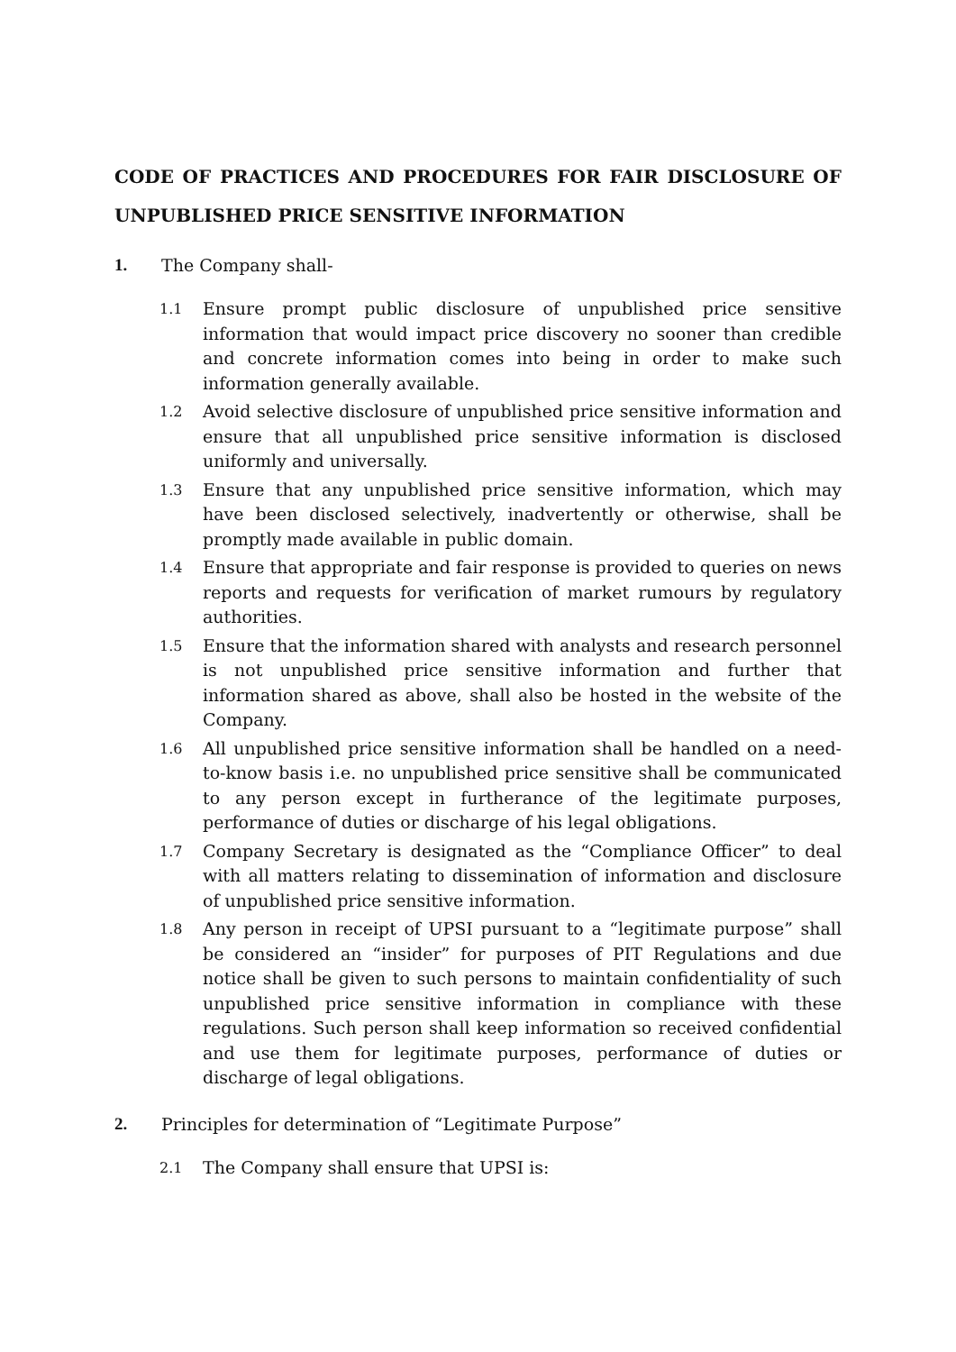CODE OF PRACTICES AND PROCEDURES FOR FAIR DISCLOSURE OF UNPUBLISHED PRICE SENSITIVE INFORMATION
1. The Company shall-
1.1 Ensure prompt public disclosure of unpublished price sensitive information that would impact price discovery no sooner than credible and concrete information comes into being in order to make such information generally available.
1.2 Avoid selective disclosure of unpublished price sensitive information and ensure that all unpublished price sensitive information is disclosed uniformly and universally.
1.3 Ensure that any unpublished price sensitive information, which may have been disclosed selectively, inadvertently or otherwise, shall be promptly made available in public domain.
1.4 Ensure that appropriate and fair response is provided to queries on news reports and requests for verification of market rumours by regulatory authorities.
1.5 Ensure that the information shared with analysts and research personnel is not unpublished price sensitive information and further that information shared as above, shall also be hosted in the website of the Company.
1.6 All unpublished price sensitive information shall be handled on a need-to-know basis i.e. no unpublished price sensitive shall be communicated to any person except in furtherance of the legitimate purposes, performance of duties or discharge of his legal obligations.
1.7 Company Secretary is designated as the “Compliance Officer” to deal with all matters relating to dissemination of information and disclosure of unpublished price sensitive information.
1.8 Any person in receipt of UPSI pursuant to a “legitimate purpose” shall be considered an “insider” for purposes of PIT Regulations and due notice shall be given to such persons to maintain confidentiality of such unpublished price sensitive information in compliance with these regulations. Such person shall keep information so received confidential and use them for legitimate purposes, performance of duties or discharge of legal obligations.
2. Principles for determination of “Legitimate Purpose”
2.1 The Company shall ensure that UPSI is: